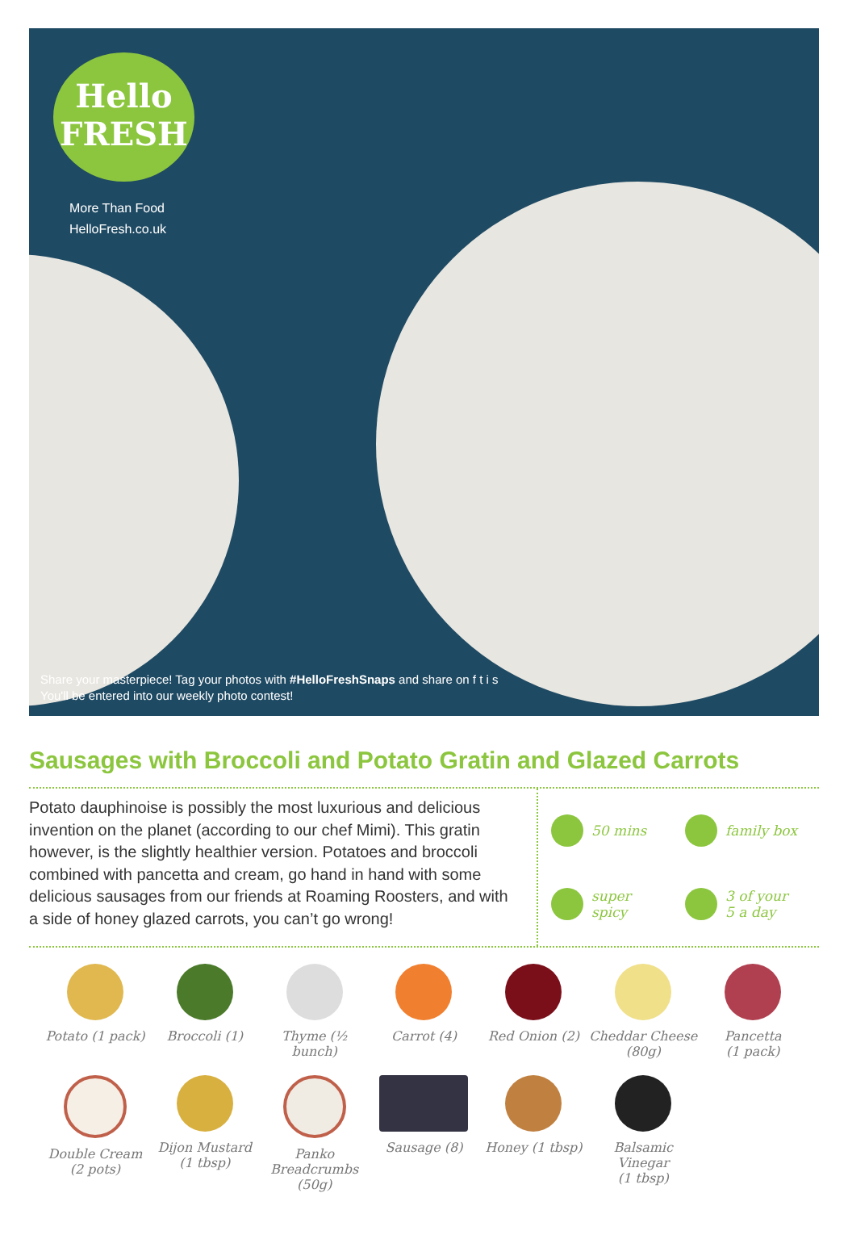Hello
FRESH
More Than Food
HelloFresh.co.uk
Share your masterpiece! Tag your photos with #HelloFreshSnaps and share on f t i s
You'll be entered into our weekly photo contest!
Sausages with Broccoli and Potato Gratin and Glazed Carrots
Potato dauphinoise is possibly the most luxurious and delicious invention on the planet (according to our chef Mimi). This gratin however, is the slightly healthier version. Potatoes and broccoli combined with pancetta and cream, go hand in hand with some delicious sausages from our friends at Roaming Roosters, and with a side of honey glazed carrots, you can’t go wrong!
50 mins
family box
super
spicy
3 of your
5 a day
Potato (1 pack)
Broccoli (1)
Thyme (½ bunch)
Carrot (4)
Red Onion (2)
Cheddar Cheese
(80g)
Pancetta
(1 pack)
Double Cream
(2 pots)
Dijon Mustard
(1 tbsp)
Panko Breadcrumbs
(50g)
Sausage (8)
Honey (1 tbsp)
Balsamic Vinegar
(1 tbsp)